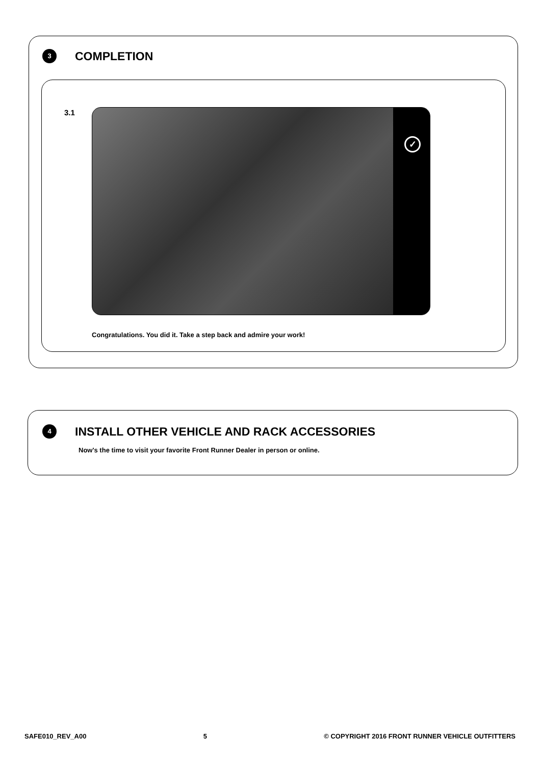3
COMPLETION
3.1 ✓
Congratulations. You did it. Take a step back and admire your work!
4
INSTALL OTHER VEHICLE AND RACK ACCESSORIES
Now's the time to visit your favorite Front Runner Dealer in person or online.
SAFE010_REV_A00 5 © COPYRIGHT 2016 FRONT RUNNER VEHICLE OUTFITTERS